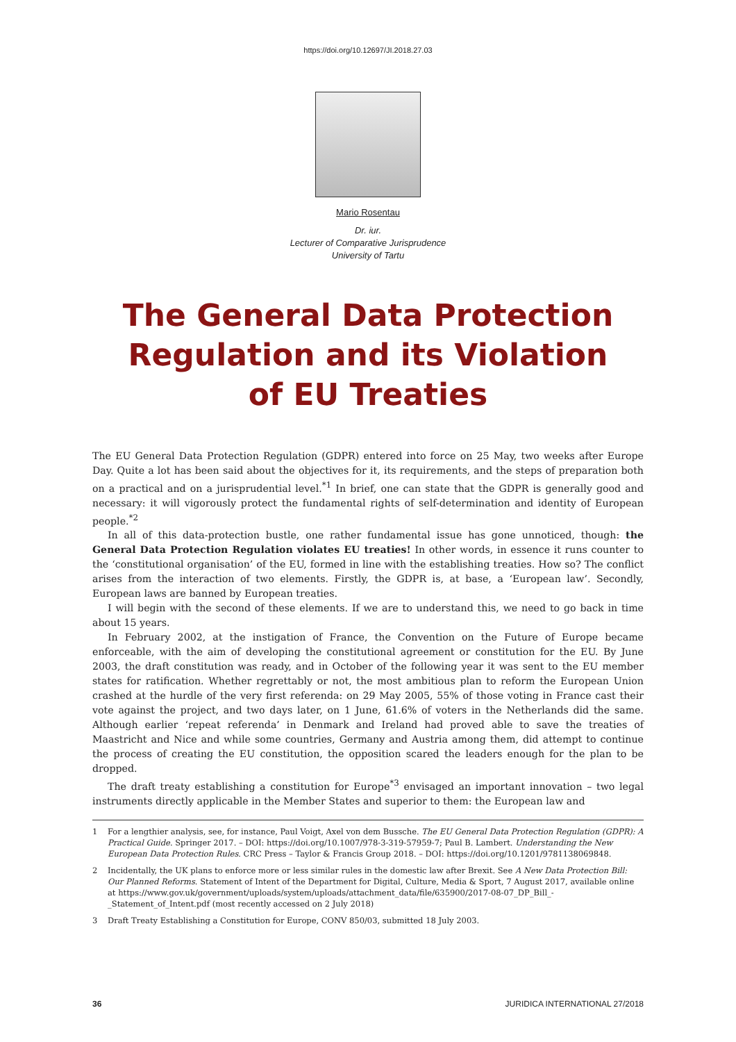https://doi.org/10.12697/JI.2018.27.03
Mario Rosentau
Dr. iur.
Lecturer of Comparative Jurisprudence
University of Tartu
The General Data Protection
Regulation and its Violation
of EU Treaties
The EU General Data Protection Regulation (GDPR) entered into force on 25 May, two weeks after Europe Day. Quite a lot has been said about the objectives for it, its requirements, and the steps of preparation both on a practical and on a jurisprudential level.<sup>*1</sup> In brief, one can state that the GDPR is generally good and necessary: it will vigorously protect the fundamental rights of self-determination and identity of European people.<sup>*2</sup>
In all of this data-protection bustle, one rather fundamental issue has gone unnoticed, though: the General Data Protection Regulation violates EU treaties! In other words, in essence it runs counter to the ‘constitutional organisation’ of the EU, formed in line with the establishing treaties. How so? The conflict arises from the interaction of two elements. Firstly, the GDPR is, at base, a ‘European law’. Secondly, European laws are banned by European treaties.
I will begin with the second of these elements. If we are to understand this, we need to go back in time about 15 years.
In February 2002, at the instigation of France, the Convention on the Future of Europe became enforceable, with the aim of developing the constitutional agreement or constitution for the EU. By June 2003, the draft constitution was ready, and in October of the following year it was sent to the EU member states for ratification. Whether regrettably or not, the most ambitious plan to reform the European Union crashed at the hurdle of the very first referenda: on 29 May 2005, 55% of those voting in France cast their vote against the project, and two days later, on 1 June, 61.6% of voters in the Netherlands did the same. Although earlier ‘repeat referenda’ in Denmark and Ireland had proved able to save the treaties of Maastricht and Nice and while some countries, Germany and Austria among them, did attempt to continue the process of creating the EU constitution, the opposition scared the leaders enough for the plan to be dropped.
The draft treaty establishing a constitution for Europe<sup>*3</sup> envisaged an important innovation – two legal instruments directly applicable in the Member States and superior to them: the European law and
1 For a lengthier analysis, see, for instance, Paul Voigt, Axel von dem Bussche. The EU General Data Protection Regulation (GDPR): A Practical Guide. Springer 2017. – DOI: https://doi.org/10.1007/978-3-319-57959-7; Paul B. Lambert. Understanding the New European Data Protection Rules. CRC Press – Taylor & Francis Group 2018. – DOI: https://doi.org/10.1201/9781138069848.
2 Incidentally, the UK plans to enforce more or less similar rules in the domestic law after Brexit. See A New Data Protection Bill: Our Planned Reforms. Statement of Intent of the Department for Digital, Culture, Media & Sport, 7 August 2017, available online at https://www.gov.uk/government/uploads/system/uploads/attachment_data/file/635900/2017-08-07_DP_Bill_-_Statement_of_Intent.pdf (most recently accessed on 2 July 2018)
3 Draft Treaty Establishing a Constitution for Europe, CONV 850/03, submitted 18 July 2003.
36 JURIDICA INTERNATIONAL 27/2018